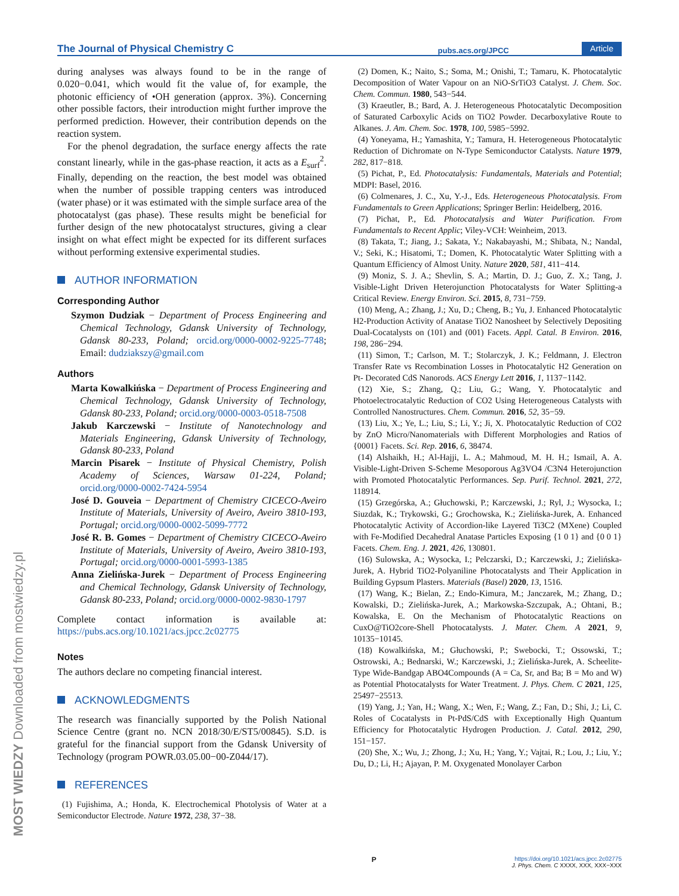The Journal of Physical Chemistry C pubs.acs.org/JPCC Article
during analyses was always found to be in the range of 0.020−0.041, which would fit the value of, for example, the photonic efficiency of •OH generation (approx. 3%). Concerning other possible factors, their introduction might further improve the performed prediction. However, their contribution depends on the reaction system.
For the phenol degradation, the surface energy affects the rate constant linearly, while in the gas-phase reaction, it acts as a E<sub>surf</sub><sup>2</sup>. Finally, depending on the reaction, the best model was obtained when the number of possible trapping centers was introduced (water phase) or it was estimated with the simple surface area of the photocatalyst (gas phase). These results might be beneficial for further design of the new photocatalyst structures, giving a clear insight on what effect might be expected for its different surfaces without performing extensive experimental studies.
AUTHOR INFORMATION
Corresponding Author
Szymon Dudziak − Department of Process Engineering and Chemical Technology, Gdansk University of Technology, Gdansk 80-233, Poland; orcid.org/0000-0002-9225-7748; Email: dudziakszy@gmail.com
Authors
Marta Kowalkińska − Department of Process Engineering and Chemical Technology, Gdansk University of Technology, Gdansk 80-233, Poland; orcid.org/0000-0003-0518-7508
Jakub Karczewski − Institute of Nanotechnology and Materials Engineering, Gdansk University of Technology, Gdansk 80-233, Poland
Marcin Pisarek − Institute of Physical Chemistry, Polish Academy of Sciences, Warsaw 01-224, Poland; orcid.org/0000-0002-7424-5954
José D. Gouveia − Department of Chemistry CICECO-Aveiro Institute of Materials, University of Aveiro, Aveiro 3810-193, Portugal; orcid.org/0000-0002-5099-7772
José R. B. Gomes − Department of Chemistry CICECO-Aveiro Institute of Materials, University of Aveiro, Aveiro 3810-193, Portugal; orcid.org/0000-0001-5993-1385
Anna Zielińska-Jurek − Department of Process Engineering and Chemical Technology, Gdansk University of Technology, Gdansk 80-233, Poland; orcid.org/0000-0002-9830-1797
Complete contact information is available at: https://pubs.acs.org/10.1021/acs.jpcc.2c02775
Notes
The authors declare no competing financial interest.
ACKNOWLEDGMENTS
The research was financially supported by the Polish National Science Centre (grant no. NCN 2018/30/E/ST5/00845). S.D. is grateful for the financial support from the Gdansk University of Technology (program POWR.03.05.00−00-Z044/17).
REFERENCES
(1) Fujishima, A.; Honda, K. Electrochemical Photolysis of Water at a Semiconductor Electrode. Nature 1972, 238, 37−38.
(2) Domen, K.; Naito, S.; Soma, M.; Onishi, T.; Tamaru, K. Photocatalytic Decomposition of Water Vapour on an NiO-SrTiO3 Catalyst. J. Chem. Soc. Chem. Commun. 1980, 543−544.
(3) Kraeutler, B.; Bard, A. J. Heterogeneous Photocatalytic Decomposition of Saturated Carboxylic Acids on TiO2 Powder. Decarboxylative Route to Alkanes. J. Am. Chem. Soc. 1978, 100, 5985−5992.
(4) Yoneyama, H.; Yamashita, Y.; Tamura, H. Heterogeneous Photocatalytic Reduction of Dichromate on N-Type Semiconductor Catalysts. Nature 1979, 282, 817−818.
(5) Pichat, P., Ed. Photocatalysis: Fundamentals, Materials and Potential; MDPI: Basel, 2016.
(6) Colmenares, J. C., Xu, Y.-J., Eds. Heterogeneous Photocatalysis. From Fundamentals to Green Applications; Springer Berlin: Heidelberg, 2016.
(7) Pichat, P., Ed. Photocatalysis and Water Purification. From Fundamentals to Recent Applic; Viley-VCH: Weinheim, 2013.
(8) Takata, T.; Jiang, J.; Sakata, Y.; Nakabayashi, M.; Shibata, N.; Nandal, V.; Seki, K.; Hisatomi, T.; Domen, K. Photocatalytic Water Splitting with a Quantum Efficiency of Almost Unity. Nature 2020, 581, 411−414.
(9) Moniz, S. J. A.; Shevlin, S. A.; Martin, D. J.; Guo, Z. X.; Tang, J. Visible-Light Driven Heterojunction Photocatalysts for Water Splitting-a Critical Review. Energy Environ. Sci. 2015, 8, 731−759.
(10) Meng, A.; Zhang, J.; Xu, D.; Cheng, B.; Yu, J. Enhanced Photocatalytic H2-Production Activity of Anatase TiO2 Nanosheet by Selectively Depositing Dual-Cocatalysts on (101) and (001) Facets. Appl. Catal. B Environ. 2016, 198, 286−294.
(11) Simon, T.; Carlson, M. T.; Stolarczyk, J. K.; Feldmann, J. Electron Transfer Rate vs Recombination Losses in Photocatalytic H2 Generation on Pt- Decorated CdS Nanorods. ACS Energy Lett 2016, 1, 1137−1142.
(12) Xie, S.; Zhang, Q.; Liu, G.; Wang, Y. Photocatalytic and Photoelectrocatalytic Reduction of CO2 Using Heterogeneous Catalysts with Controlled Nanostructures. Chem. Commun. 2016, 52, 35−59.
(13) Liu, X.; Ye, L.; Liu, S.; Li, Y.; Ji, X. Photocatalytic Reduction of CO2 by ZnO Micro/Nanomaterials with Different Morphologies and Ratios of {0001} Facets. Sci. Rep. 2016, 6, 38474.
(14) Alshaikh, H.; Al-Hajji, L. A.; Mahmoud, M. H. H.; Ismail, A. A. Visible-Light-Driven S-Scheme Mesoporous Ag3VO4 /C3N4 Heterojunction with Promoted Photocatalytic Performances. Sep. Purif. Technol. 2021, 272, 118914.
(15) Grzegórska, A.; Głuchowski, P.; Karczewski, J.; Ryl, J.; Wysocka, I.; Siuzdak, K.; Trykowski, G.; Grochowska, K.; Zielińska-Jurek, A. Enhanced Photocatalytic Activity of Accordion-like Layered Ti3C2 (MXene) Coupled with Fe-Modified Decahedral Anatase Particles Exposing {1 0 1} and {0 0 1} Facets. Chem. Eng. J. 2021, 426, 130801.
(16) Sulowska, A.; Wysocka, I.; Pelczarski, D.; Karczewski, J.; Zielińska-Jurek, A. Hybrid TiO2-Polyaniline Photocatalysts and Their Application in Building Gypsum Plasters. Materials (Basel) 2020, 13, 1516.
(17) Wang, K.; Bielan, Z.; Endo-Kimura, M.; Janczarek, M.; Zhang, D.; Kowalski, D.; Zielińska-Jurek, A.; Markowska-Szczupak, A.; Ohtani, B.; Kowalska, E. On the Mechanism of Photocatalytic Reactions on CuxO@TiO2core-Shell Photocatalysts. J. Mater. Chem. A 2021, 9, 10135−10145.
(18) Kowalkińska, M.; Głuchowski, P.; Swebocki, T.; Ossowski, T.; Ostrowski, A.; Bednarski, W.; Karczewski, J.; Zielińska-Jurek, A. Scheelite-Type Wide-Bandgap ABO4Compounds (A = Ca, Sr, and Ba; B = Mo and W) as Potential Photocatalysts for Water Treatment. J. Phys. Chem. C 2021, 125, 25497−25513.
(19) Yang, J.; Yan, H.; Wang, X.; Wen, F.; Wang, Z.; Fan, D.; Shi, J.; Li, C. Roles of Cocatalysts in Pt-PdS/CdS with Exceptionally High Quantum Efficiency for Photocatalytic Hydrogen Production. J. Catal. 2012, 290, 151−157.
(20) She, X.; Wu, J.; Zhong, J.; Xu, H.; Yang, Y.; Vajtai, R.; Lou, J.; Liu, Y.; Du, D.; Li, H.; Ajayan, P. M. Oxygenated Monolayer Carbon
MOST WIEDZY Downloaded from mostwiedzy.pl
Phttps://doi.org/10.1021/acs.jpcc.2c02775
J. Phys. Chem. C XXXX, XXX, XXX−XXX